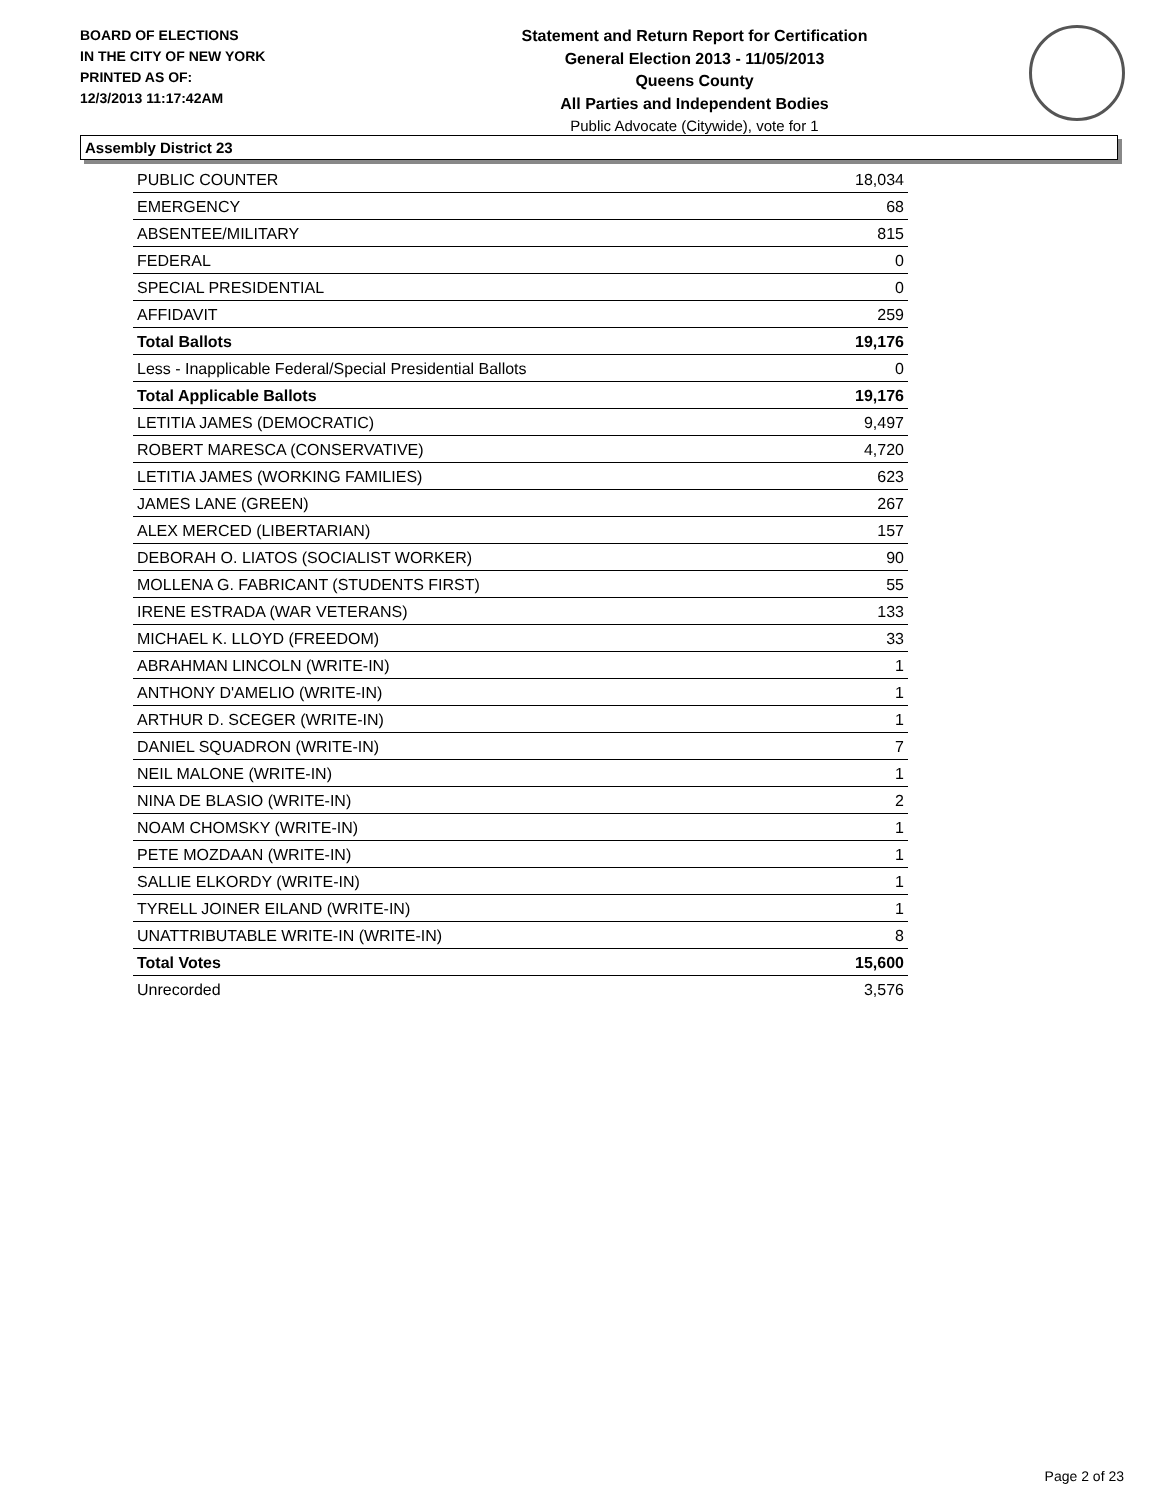BOARD OF ELECTIONS
IN THE CITY OF NEW YORK
PRINTED AS OF:
12/3/2013 11:17:42AM
Statement and Return Report for Certification
General Election 2013 - 11/05/2013
Queens County
All Parties and Independent Bodies
Public Advocate (Citywide), vote for 1
Assembly District 23
| PUBLIC COUNTER | 18,034 |
| EMERGENCY | 68 |
| ABSENTEE/MILITARY | 815 |
| FEDERAL | 0 |
| SPECIAL PRESIDENTIAL | 0 |
| AFFIDAVIT | 259 |
| Total Ballots | 19,176 |
| Less - Inapplicable Federal/Special Presidential Ballots | 0 |
| Total Applicable Ballots | 19,176 |
| LETITIA JAMES (DEMOCRATIC) | 9,497 |
| ROBERT MARESCA (CONSERVATIVE) | 4,720 |
| LETITIA JAMES (WORKING FAMILIES) | 623 |
| JAMES LANE (GREEN) | 267 |
| ALEX MERCED (LIBERTARIAN) | 157 |
| DEBORAH O. LIATOS (SOCIALIST WORKER) | 90 |
| MOLLENA G. FABRICANT (STUDENTS FIRST) | 55 |
| IRENE ESTRADA (WAR VETERANS) | 133 |
| MICHAEL K. LLOYD (FREEDOM) | 33 |
| ABRAHMAN LINCOLN (WRITE-IN) | 1 |
| ANTHONY D'AMELIO (WRITE-IN) | 1 |
| ARTHUR D. SCEGER (WRITE-IN) | 1 |
| DANIEL SQUADRON (WRITE-IN) | 7 |
| NEIL MALONE (WRITE-IN) | 1 |
| NINA DE BLASIO (WRITE-IN) | 2 |
| NOAM CHOMSKY (WRITE-IN) | 1 |
| PETE MOZDAAN (WRITE-IN) | 1 |
| SALLIE ELKORDY (WRITE-IN) | 1 |
| TYRELL JOINER EILAND (WRITE-IN) | 1 |
| UNATTRIBUTABLE WRITE-IN (WRITE-IN) | 8 |
| Total Votes | 15,600 |
| Unrecorded | 3,576 |
Page 2 of 23